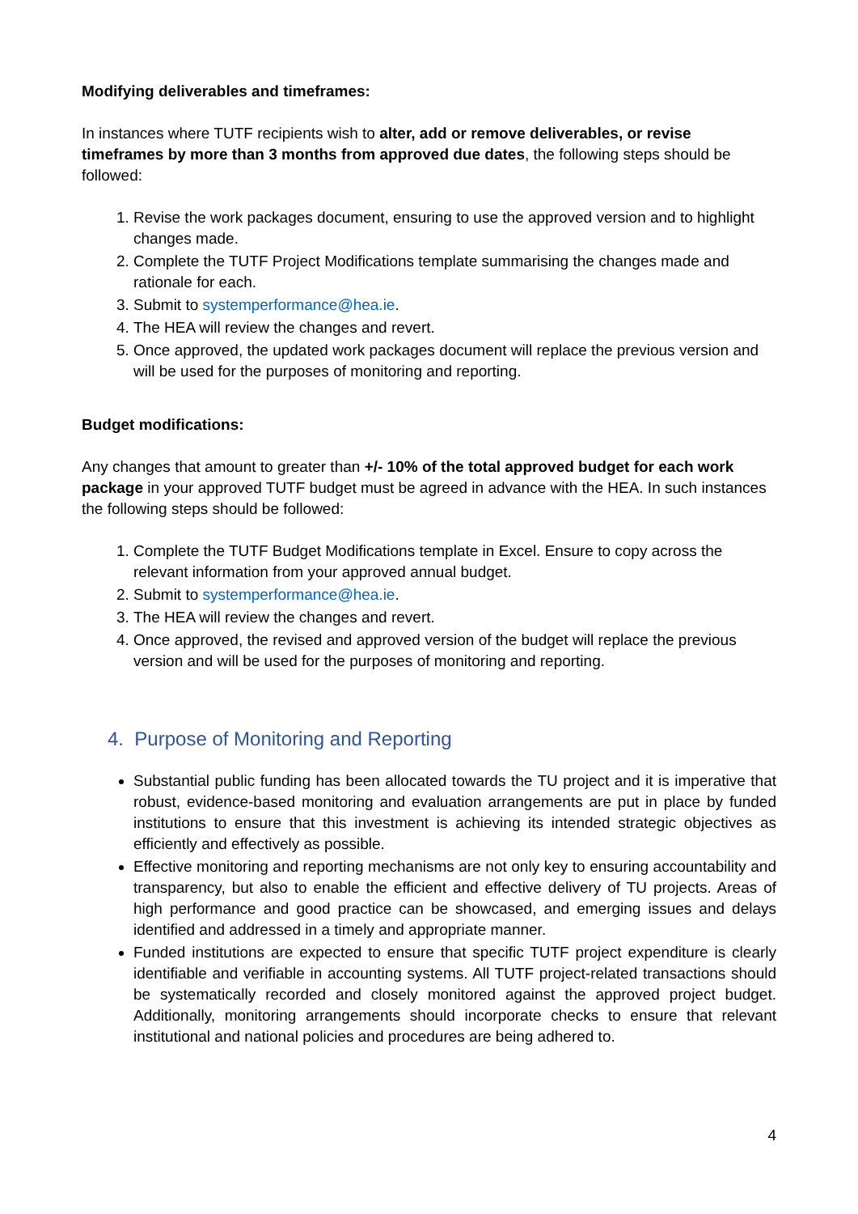Modifying deliverables and timeframes:
In instances where TUTF recipients wish to alter, add or remove deliverables, or revise timeframes by more than 3 months from approved due dates, the following steps should be followed:
1. Revise the work packages document, ensuring to use the approved version and to highlight changes made.
2. Complete the TUTF Project Modifications template summarising the changes made and rationale for each.
3. Submit to systemperformance@hea.ie.
4. The HEA will review the changes and revert.
5. Once approved, the updated work packages document will replace the previous version and will be used for the purposes of monitoring and reporting.
Budget modifications:
Any changes that amount to greater than +/- 10% of the total approved budget for each work package in your approved TUTF budget must be agreed in advance with the HEA. In such instances the following steps should be followed:
1. Complete the TUTF Budget Modifications template in Excel. Ensure to copy across the relevant information from your approved annual budget.
2. Submit to systemperformance@hea.ie.
3. The HEA will review the changes and revert.
4. Once approved, the revised and approved version of the budget will replace the previous version and will be used for the purposes of monitoring and reporting.
4. Purpose of Monitoring and Reporting
Substantial public funding has been allocated towards the TU project and it is imperative that robust, evidence-based monitoring and evaluation arrangements are put in place by funded institutions to ensure that this investment is achieving its intended strategic objectives as efficiently and effectively as possible.
Effective monitoring and reporting mechanisms are not only key to ensuring accountability and transparency, but also to enable the efficient and effective delivery of TU projects. Areas of high performance and good practice can be showcased, and emerging issues and delays identified and addressed in a timely and appropriate manner.
Funded institutions are expected to ensure that specific TUTF project expenditure is clearly identifiable and verifiable in accounting systems. All TUTF project-related transactions should be systematically recorded and closely monitored against the approved project budget. Additionally, monitoring arrangements should incorporate checks to ensure that relevant institutional and national policies and procedures are being adhered to.
4